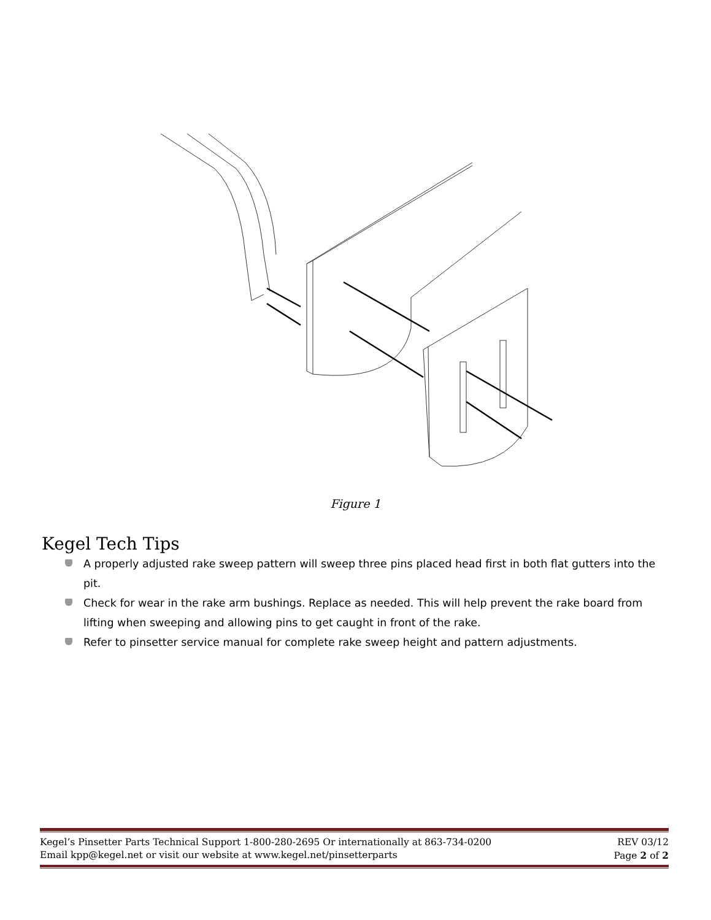Figure 1
Kegel Tech Tips
A properly adjusted rake sweep pattern will sweep three pins placed head first in both flat gutters into the pit.
Check for wear in the rake arm bushings. Replace as needed. This will help prevent the rake board from lifting when sweeping and allowing pins to get caught in front of the rake.
Refer to pinsetter service manual for complete rake sweep height and pattern adjustments.
Kegel’s Pinsetter Parts Technical Support 1-800-280-2695 Or internationally at 863-734-0200 REV 03/12
Email kpp@kegel.net or visit our website at www.kegel.net/pinsetterparts Page 2 of 2